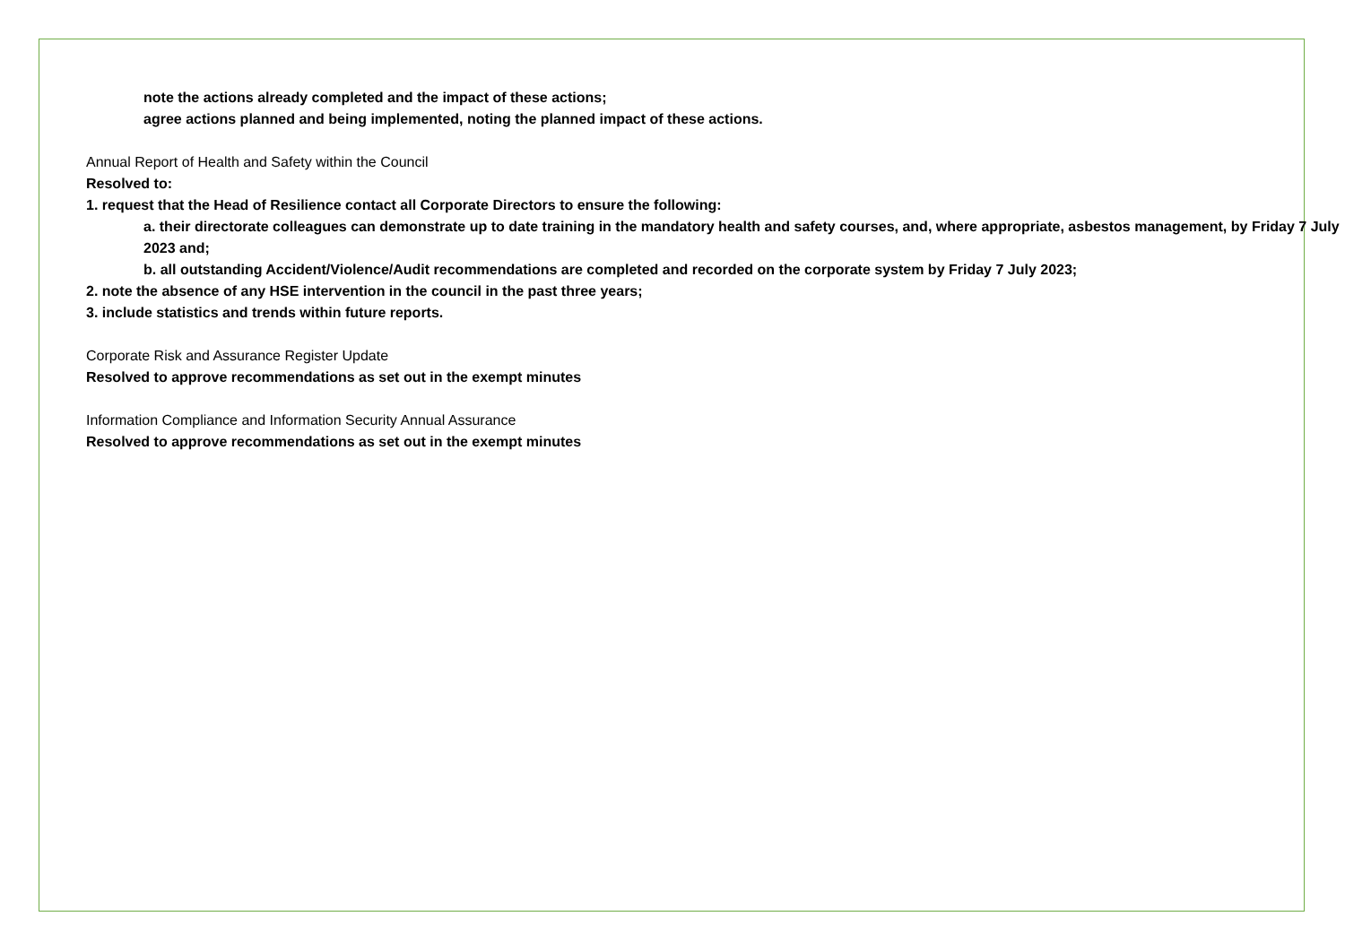note the actions already completed and the impact of these actions;
agree actions planned and being implemented, noting the planned impact of these actions.
Annual Report of Health and Safety within the Council
Resolved to:
1. request that the Head of Resilience contact all Corporate Directors to ensure the following:
a. their directorate colleagues can demonstrate up to date training in the mandatory health and safety courses, and, where appropriate, asbestos management, by Friday 7 July 2023 and;
b. all outstanding Accident/Violence/Audit recommendations are completed and recorded on the corporate system by Friday 7 July 2023;
2. note the absence of any HSE intervention in the council in the past three years;
3. include statistics and trends within future reports.
Corporate Risk and Assurance Register Update
Resolved to approve recommendations as set out in the exempt minutes
Information Compliance and Information Security Annual Assurance
Resolved to approve recommendations as set out in the exempt minutes